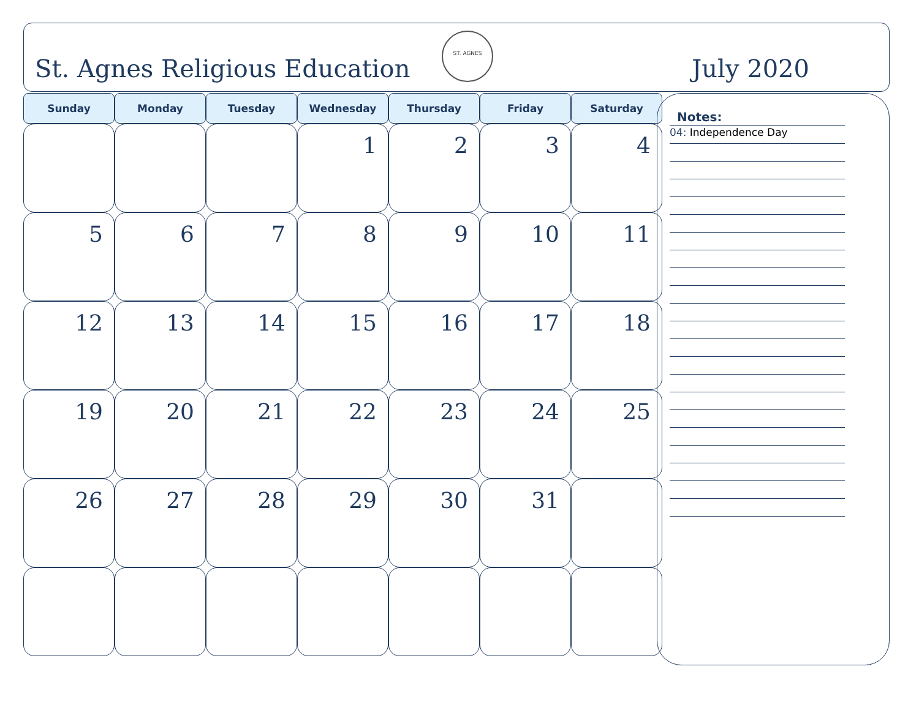St. Agnes Religious Education
ST. AGNES
July 2020
| Sunday | Monday | Tuesday | Wednesday | Thursday | Friday | Saturday |
| --- | --- | --- | --- | --- | --- | --- |
| | | | 1 | 2 | 3 | 4 |
| 5 | 6 | 7 | 8 | 9 | 10 | 11 |
| 12 | 13 | 14 | 15 | 16 | 17 | 18 |
| 19 | 20 | 21 | 22 | 23 | 24 | 25 |
| 26 | 27 | 28 | 29 | 30 | 31 | |
Notes:
04: Independence Day